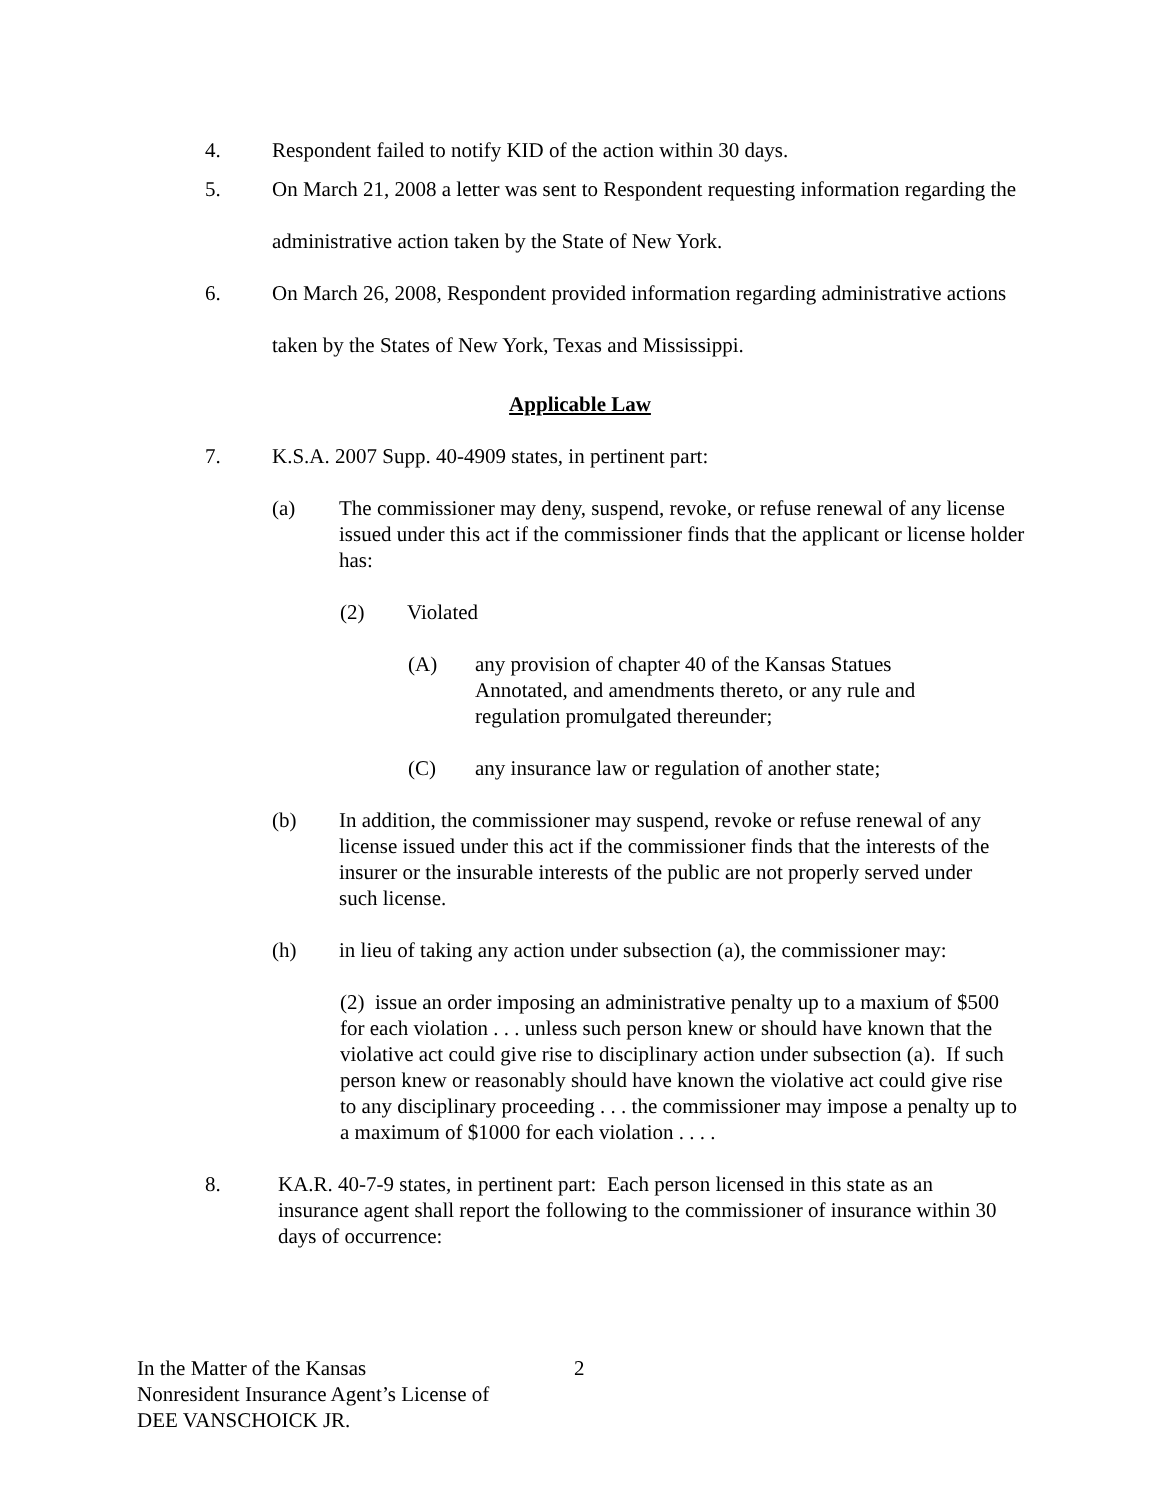4. Respondent failed to notify KID of the action within 30 days.
5. On March 21, 2008 a letter was sent to Respondent requesting information regarding the administrative action taken by the State of New York.
6. On March 26, 2008, Respondent provided information regarding administrative actions taken by the States of New York, Texas and Mississippi.
Applicable Law
7. K.S.A. 2007 Supp. 40-4909 states, in pertinent part:
(a) The commissioner may deny, suspend, revoke, or refuse renewal of any license issued under this act if the commissioner finds that the applicant or license holder has:
(2) Violated
(A) any provision of chapter 40 of the Kansas Statues Annotated, and amendments thereto, or any rule and regulation promulgated thereunder;
(C) any insurance law or regulation of another state;
(b) In addition, the commissioner may suspend, revoke or refuse renewal of any license issued under this act if the commissioner finds that the interests of the insurer or the insurable interests of the public are not properly served under such license.
(h) in lieu of taking any action under subsection (a), the commissioner may:
(2) issue an order imposing an administrative penalty up to a maxium of $500 for each violation . . . unless such person knew or should have known that the violative act could give rise to disciplinary action under subsection (a). If such person knew or reasonably should have known the violative act could give rise to any disciplinary proceeding . . . the commissioner may impose a penalty up to a maximum of $1000 for each violation . . . .
8. KA.R. 40-7-9 states, in pertinent part: Each person licensed in this state as an insurance agent shall report the following to the commissioner of insurance within 30 days of occurrence:
In the Matter of the Kansas
Nonresident Insurance Agent’s License of
DEE VANSCHOICK JR.
2